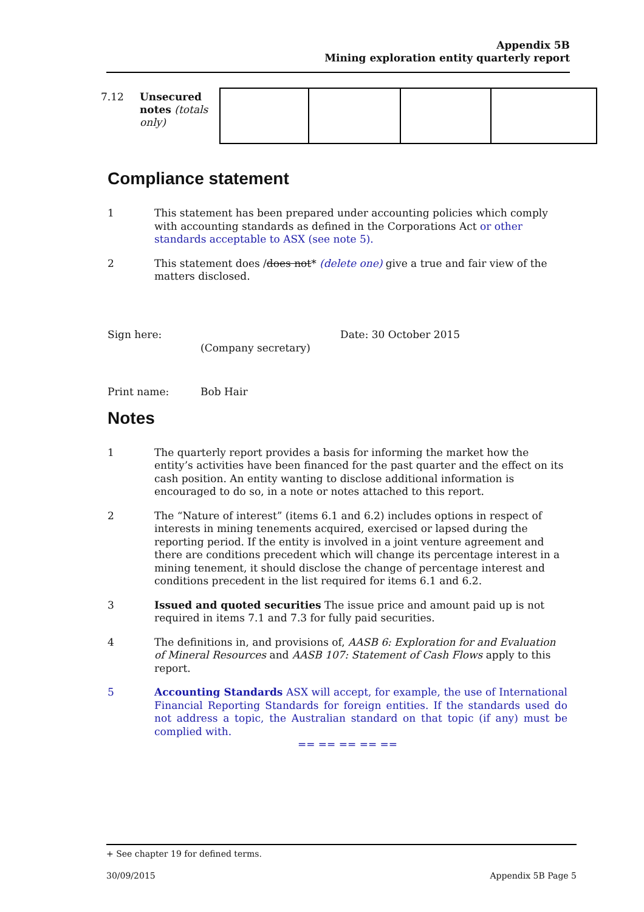Appendix 5B
Mining exploration entity quarterly report
| 7.12 | Unsecured notes (totals only) | | | | |
Compliance statement
1 This statement has been prepared under accounting policies which comply with accounting standards as defined in the Corporations Act or other standards acceptable to ASX (see note 5).
2 This statement does /does not* (delete one) give a true and fair view of the matters disclosed.
Sign here:
(Company secretary)
Date: 30 October 2015
Print name: Bob Hair
Notes
1 The quarterly report provides a basis for informing the market how the entity’s activities have been financed for the past quarter and the effect on its cash position. An entity wanting to disclose additional information is encouraged to do so, in a note or notes attached to this report.
2 The “Nature of interest” (items 6.1 and 6.2) includes options in respect of interests in mining tenements acquired, exercised or lapsed during the reporting period. If the entity is involved in a joint venture agreement and there are conditions precedent which will change its percentage interest in a mining tenement, it should disclose the change of percentage interest and conditions precedent in the list required for items 6.1 and 6.2.
3 Issued and quoted securities The issue price and amount paid up is not required in items 7.1 and 7.3 for fully paid securities.
4 The definitions in, and provisions of, AASB 6: Exploration for and Evaluation of Mineral Resources and AASB 107: Statement of Cash Flows apply to this report.
5 Accounting Standards ASX will accept, for example, the use of International Financial Reporting Standards for foreign entities. If the standards used do not address a topic, the Australian standard on that topic (if any) must be complied with.
== == == == ==
+ See chapter 19 for defined terms.
30/09/2015 Appendix 5B Page 5